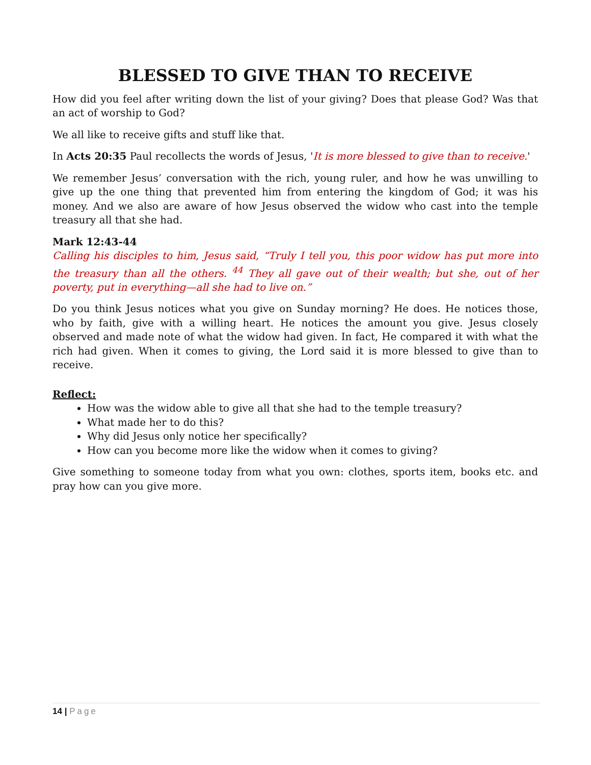BLESSED TO GIVE THAN TO RECEIVE
How did you feel after writing down the list of your giving? Does that please God? Was that an act of worship to God?
We all like to receive gifts and stuff like that.
In Acts 20:35 Paul recollects the words of Jesus, 'It is more blessed to give than to receive.'
We remember Jesus’ conversation with the rich, young ruler, and how he was unwilling to give up the one thing that prevented him from entering the kingdom of God; it was his money. And we also are aware of how Jesus observed the widow who cast into the temple treasury all that she had.
Mark 12:43-44
Calling his disciples to him, Jesus said, “Truly I tell you, this poor widow has put more into the treasury than all the others. <sup>44</sup> They all gave out of their wealth; but she, out of her poverty, put in everything—all she had to live on.”
Do you think Jesus notices what you give on Sunday morning? He does. He notices those, who by faith, give with a willing heart. He notices the amount you give. Jesus closely observed and made note of what the widow had given. In fact, He compared it with what the rich had given. When it comes to giving, the Lord said it is more blessed to give than to receive.
Reflect:
How was the widow able to give all that she had to the temple treasury?
What made her to do this?
Why did Jesus only notice her specifically?
How can you become more like the widow when it comes to giving?
Give something to someone today from what you own: clothes, sports item, books etc. and pray how can you give more.
14 | Page